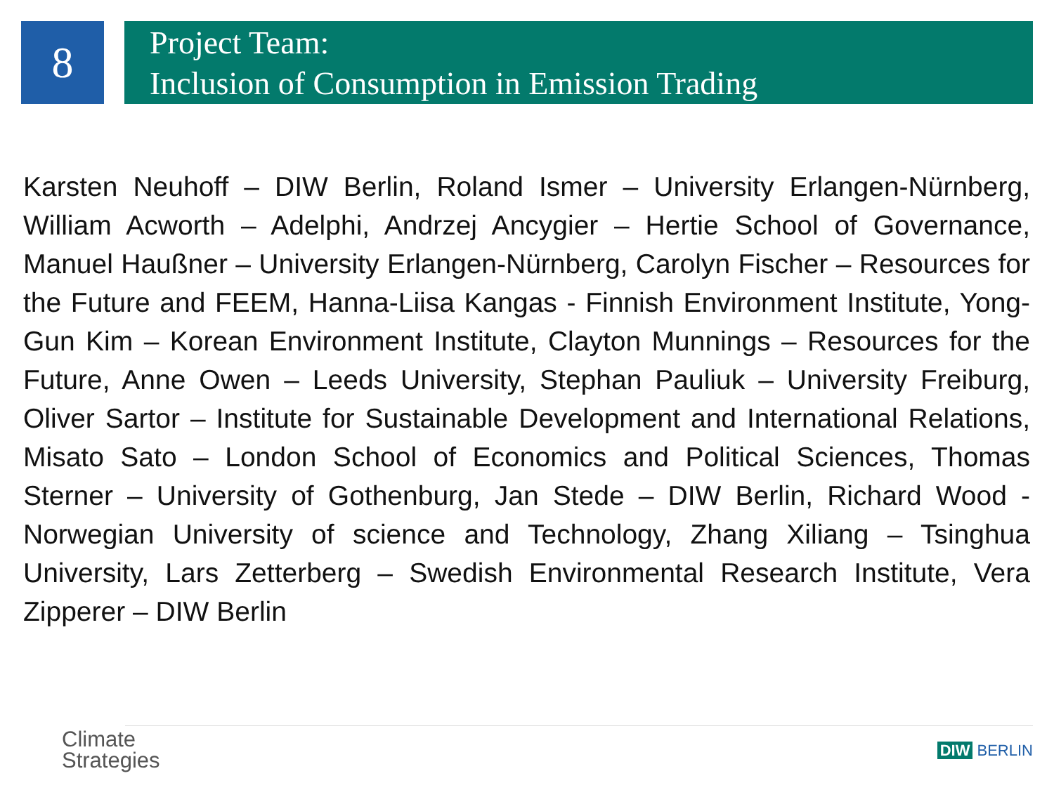8
Project Team:
Inclusion of Consumption in Emission Trading
Karsten Neuhoff – DIW Berlin, Roland Ismer – University Erlangen-Nürnberg, William Acworth – Adelphi, Andrzej Ancygier – Hertie School of Governance, Manuel Haußner – University Erlangen-Nürnberg, Carolyn Fischer – Resources for the Future and FEEM, Hanna-Liisa Kangas - Finnish Environment Institute, Yong-Gun Kim – Korean Environment Institute, Clayton Munnings – Resources for the Future, Anne Owen – Leeds University, Stephan Pauliuk – University Freiburg, Oliver Sartor – Institute for Sustainable Development and International Relations, Misato Sato – London School of Economics and Political Sciences, Thomas Sterner – University of Gothenburg, Jan Stede – DIW Berlin, Richard Wood - Norwegian University of science and Technology, Zhang Xiliang – Tsinghua University, Lars Zetterberg – Swedish Environmental Research Institute, Vera Zipperer – DIW Berlin
Climate
Strategies
DIW BERLIN